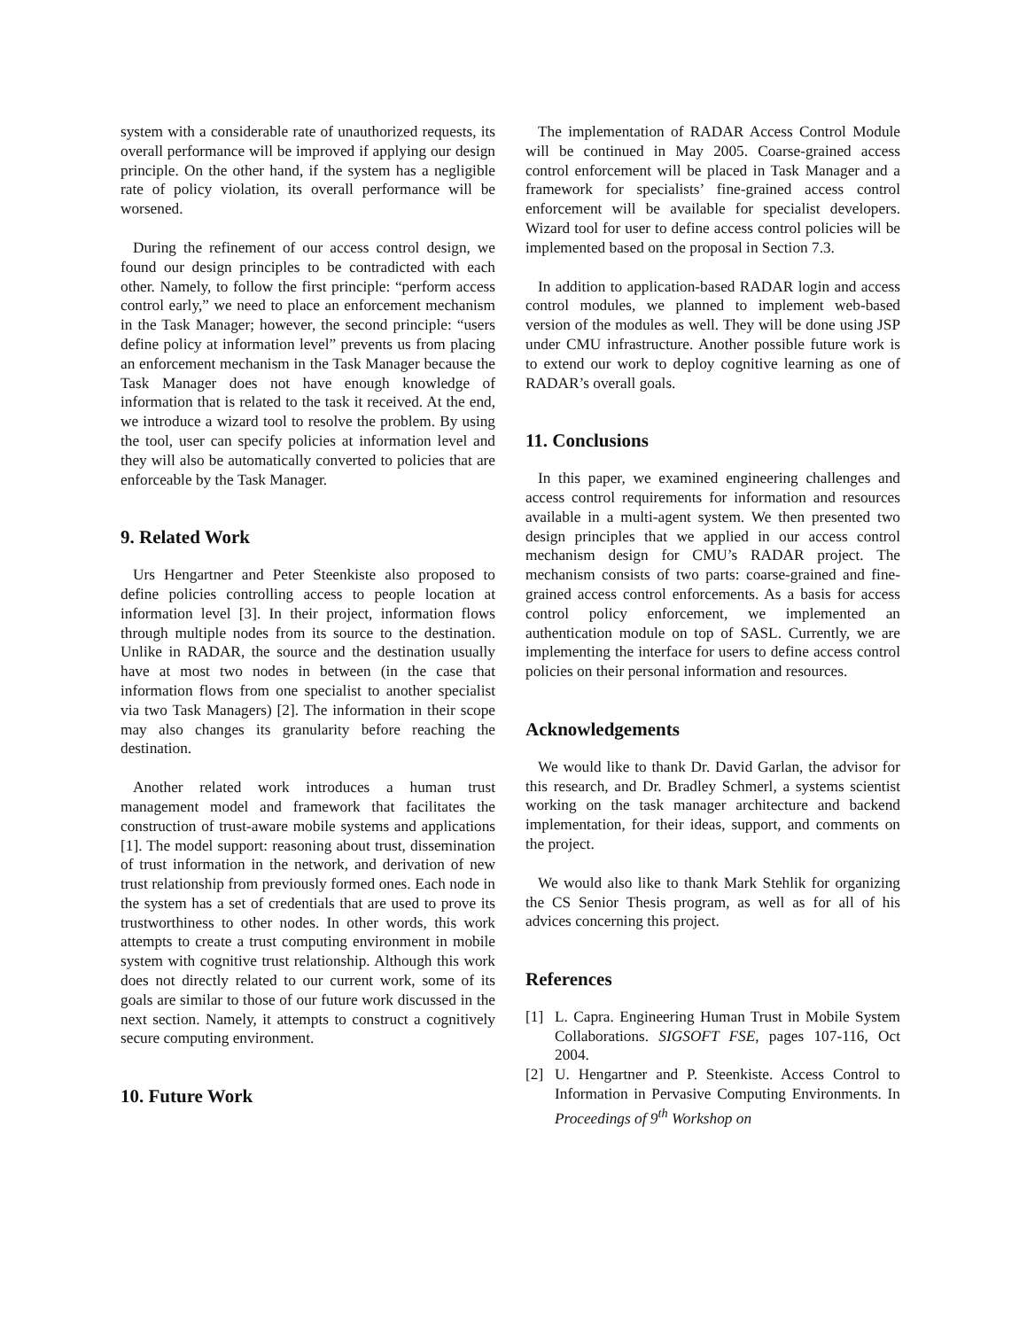system with a considerable rate of unauthorized requests, its overall performance will be improved if applying our design principle. On the other hand, if the system has a negligible rate of policy violation, its overall performance will be worsened.
During the refinement of our access control design, we found our design principles to be contradicted with each other. Namely, to follow the first principle: “perform access control early,” we need to place an enforcement mechanism in the Task Manager; however, the second principle: “users define policy at information level” prevents us from placing an enforcement mechanism in the Task Manager because the Task Manager does not have enough knowledge of information that is related to the task it received. At the end, we introduce a wizard tool to resolve the problem. By using the tool, user can specify policies at information level and they will also be automatically converted to policies that are enforceable by the Task Manager.
9. Related Work
Urs Hengartner and Peter Steenkiste also proposed to define policies controlling access to people location at information level [3]. In their project, information flows through multiple nodes from its source to the destination. Unlike in RADAR, the source and the destination usually have at most two nodes in between (in the case that information flows from one specialist to another specialist via two Task Managers) [2]. The information in their scope may also changes its granularity before reaching the destination.
Another related work introduces a human trust management model and framework that facilitates the construction of trust-aware mobile systems and applications [1]. The model support: reasoning about trust, dissemination of trust information in the network, and derivation of new trust relationship from previously formed ones. Each node in the system has a set of credentials that are used to prove its trustworthiness to other nodes. In other words, this work attempts to create a trust computing environment in mobile system with cognitive trust relationship. Although this work does not directly related to our current work, some of its goals are similar to those of our future work discussed in the next section. Namely, it attempts to construct a cognitively secure computing environment.
10. Future Work
The implementation of RADAR Access Control Module will be continued in May 2005. Coarse-grained access control enforcement will be placed in Task Manager and a framework for specialists’ fine-grained access control enforcement will be available for specialist developers. Wizard tool for user to define access control policies will be implemented based on the proposal in Section 7.3.
In addition to application-based RADAR login and access control modules, we planned to implement web-based version of the modules as well. They will be done using JSP under CMU infrastructure. Another possible future work is to extend our work to deploy cognitive learning as one of RADAR’s overall goals.
11. Conclusions
In this paper, we examined engineering challenges and access control requirements for information and resources available in a multi-agent system. We then presented two design principles that we applied in our access control mechanism design for CMU’s RADAR project. The mechanism consists of two parts: coarse-grained and fine-grained access control enforcements. As a basis for access control policy enforcement, we implemented an authentication module on top of SASL. Currently, we are implementing the interface for users to define access control policies on their personal information and resources.
Acknowledgements
We would like to thank Dr. David Garlan, the advisor for this research, and Dr. Bradley Schmerl, a systems scientist working on the task manager architecture and backend implementation, for their ideas, support, and comments on the project.
We would also like to thank Mark Stehlik for organizing the CS Senior Thesis program, as well as for all of his advices concerning this project.
References
[1] L. Capra. Engineering Human Trust in Mobile System Collaborations. SIGSOFT FSE, pages 107-116, Oct 2004.
[2] U. Hengartner and P. Steenkiste. Access Control to Information in Pervasive Computing Environments. In Proceedings of 9<sup>th</sup> Workshop on